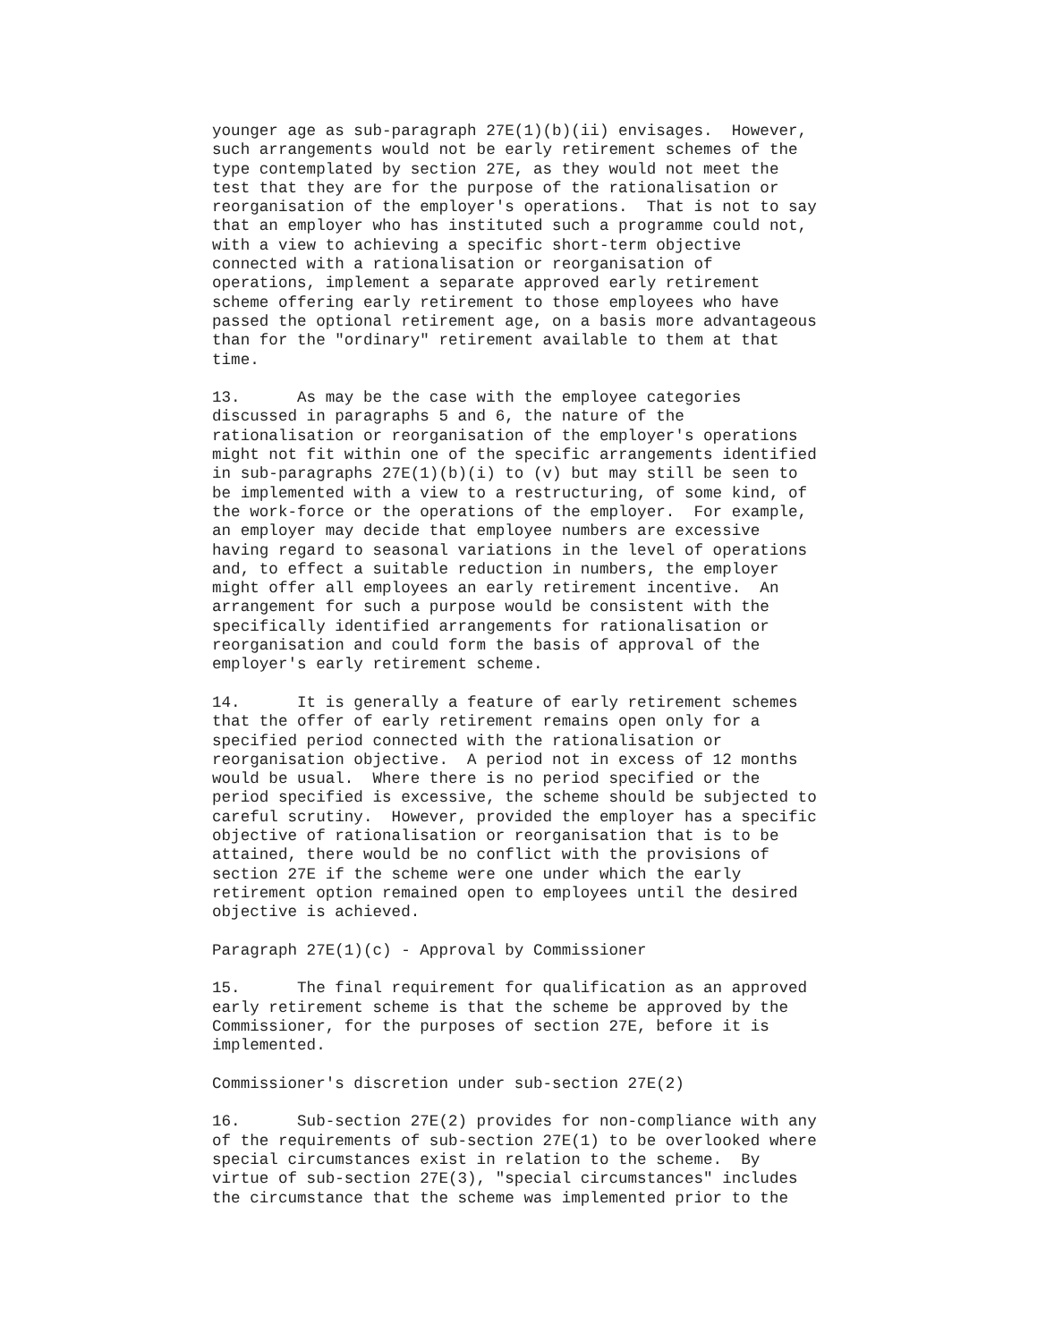younger age as sub-paragraph 27E(1)(b)(ii) envisages.  However,
such arrangements would not be early retirement schemes of the
type contemplated by section 27E, as they would not meet the
test that they are for the purpose of the rationalisation or
reorganisation of the employer's operations.  That is not to say
that an employer who has instituted such a programme could not,
with a view to achieving a specific short-term objective
connected with a rationalisation or reorganisation of
operations, implement a separate approved early retirement
scheme offering early retirement to those employees who have
passed the optional retirement age, on a basis more advantageous
than for the "ordinary" retirement available to them at that
time.
13.      As may be the case with the employee categories
discussed in paragraphs 5 and 6, the nature of the
rationalisation or reorganisation of the employer's operations
might not fit within one of the specific arrangements identified
in sub-paragraphs 27E(1)(b)(i) to (v) but may still be seen to
be implemented with a view to a restructuring, of some kind, of
the work-force or the operations of the employer.  For example,
an employer may decide that employee numbers are excessive
having regard to seasonal variations in the level of operations
and, to effect a suitable reduction in numbers, the employer
might offer all employees an early retirement incentive.  An
arrangement for such a purpose would be consistent with the
specifically identified arrangements for rationalisation or
reorganisation and could form the basis of approval of the
employer's early retirement scheme.
14.      It is generally a feature of early retirement schemes
that the offer of early retirement remains open only for a
specified period connected with the rationalisation or
reorganisation objective.  A period not in excess of 12 months
would be usual.  Where there is no period specified or the
period specified is excessive, the scheme should be subjected to
careful scrutiny.  However, provided the employer has a specific
objective of rationalisation or reorganisation that is to be
attained, there would be no conflict with the provisions of
section 27E if the scheme were one under which the early
retirement option remained open to employees until the desired
objective is achieved.
Paragraph 27E(1)(c) - Approval by Commissioner
15.      The final requirement for qualification as an approved
early retirement scheme is that the scheme be approved by the
Commissioner, for the purposes of section 27E, before it is
implemented.
Commissioner's discretion under sub-section 27E(2)
16.      Sub-section 27E(2) provides for non-compliance with any
of the requirements of sub-section 27E(1) to be overlooked where
special circumstances exist in relation to the scheme.  By
virtue of sub-section 27E(3), "special circumstances" includes
the circumstance that the scheme was implemented prior to the